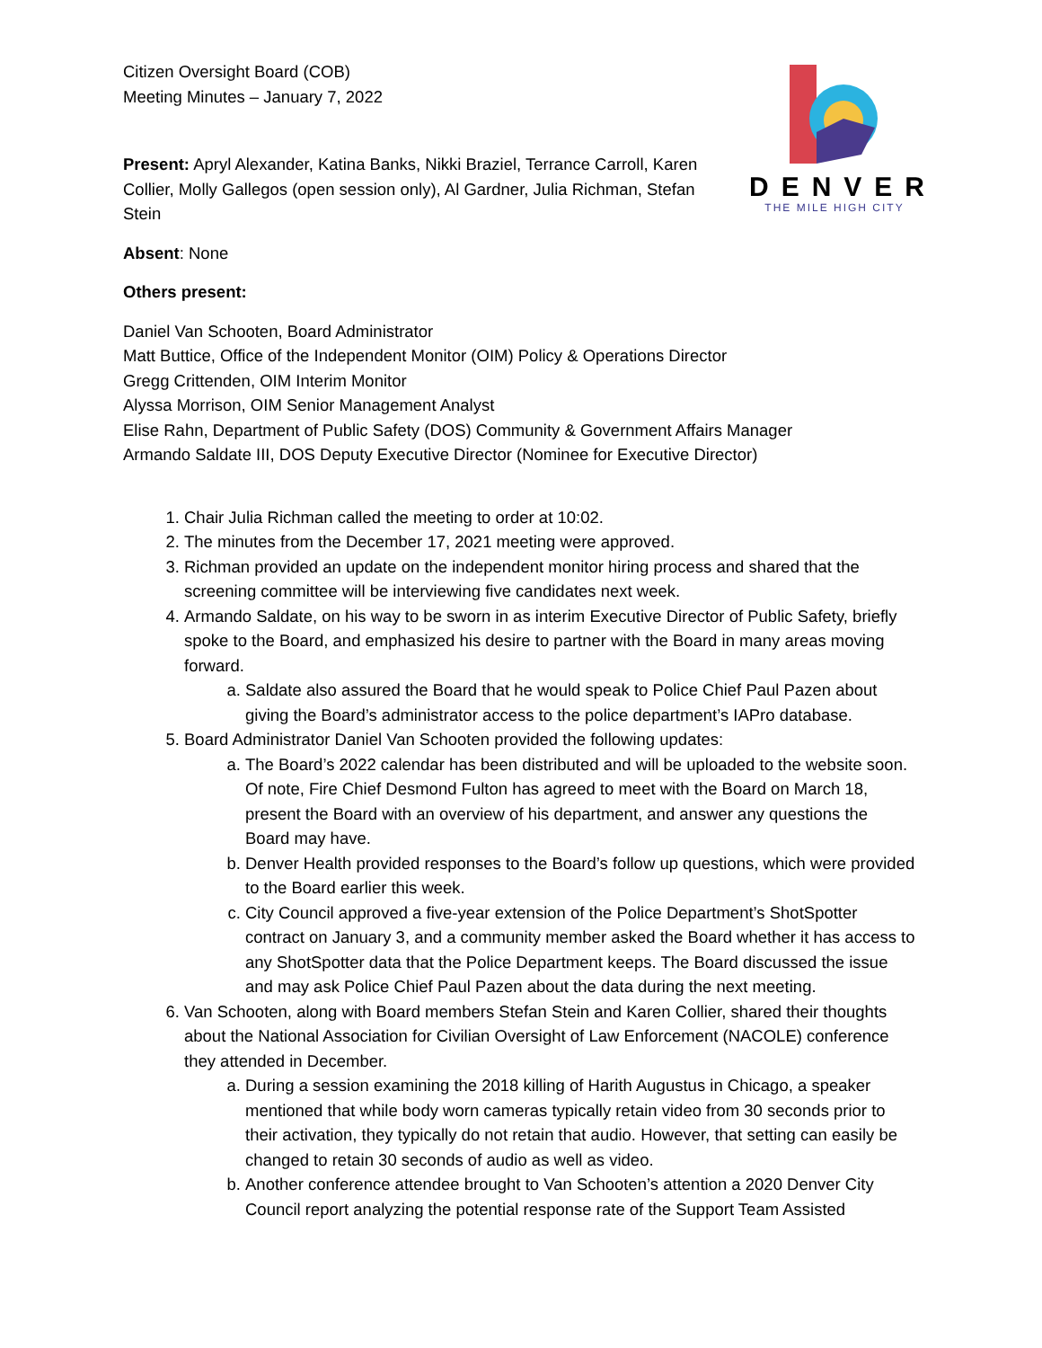DENVER
THE MILE HIGH CITY
Citizen Oversight Board (COB)
Meeting Minutes – January 7, 2022
Present: Apryl Alexander, Katina Banks, Nikki Braziel, Terrance Carroll, Karen Collier, Molly Gallegos (open session only), Al Gardner, Julia Richman, Stefan Stein
Absent: None
Others present:
Daniel Van Schooten, Board Administrator
Matt Buttice, Office of the Independent Monitor (OIM) Policy & Operations Director
Gregg Crittenden, OIM Interim Monitor
Alyssa Morrison, OIM Senior Management Analyst
Elise Rahn, Department of Public Safety (DOS) Community & Government Affairs Manager
Armando Saldate III, DOS Deputy Executive Director (Nominee for Executive Director)
1. Chair Julia Richman called the meeting to order at 10:02.
2. The minutes from the December 17, 2021 meeting were approved.
3. Richman provided an update on the independent monitor hiring process and shared that the screening committee will be interviewing five candidates next week.
4. Armando Saldate, on his way to be sworn in as interim Executive Director of Public Safety, briefly spoke to the Board, and emphasized his desire to partner with the Board in many areas moving forward.
a. Saldate also assured the Board that he would speak to Police Chief Paul Pazen about giving the Board’s administrator access to the police department’s IAPro database.
5. Board Administrator Daniel Van Schooten provided the following updates:
a. The Board’s 2022 calendar has been distributed and will be uploaded to the website soon. Of note, Fire Chief Desmond Fulton has agreed to meet with the Board on March 18, present the Board with an overview of his department, and answer any questions the Board may have.
b. Denver Health provided responses to the Board’s follow up questions, which were provided to the Board earlier this week.
c. City Council approved a five-year extension of the Police Department’s ShotSpotter contract on January 3, and a community member asked the Board whether it has access to any ShotSpotter data that the Police Department keeps. The Board discussed the issue and may ask Police Chief Paul Pazen about the data during the next meeting.
6. Van Schooten, along with Board members Stefan Stein and Karen Collier, shared their thoughts about the National Association for Civilian Oversight of Law Enforcement (NACOLE) conference they attended in December.
a. During a session examining the 2018 killing of Harith Augustus in Chicago, a speaker mentioned that while body worn cameras typically retain video from 30 seconds prior to their activation, they typically do not retain that audio. However, that setting can easily be changed to retain 30 seconds of audio as well as video.
b. Another conference attendee brought to Van Schooten’s attention a 2020 Denver City Council report analyzing the potential response rate of the Support Team Assisted